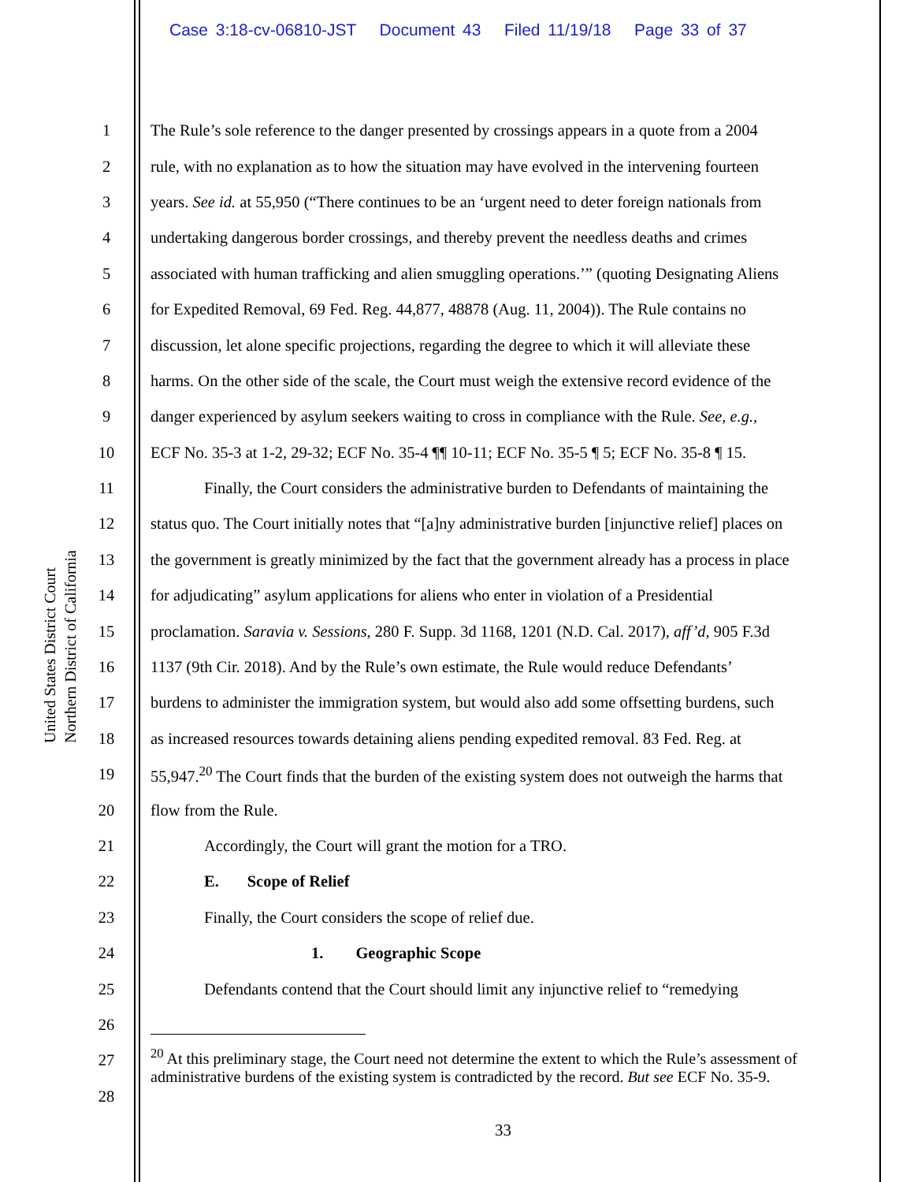Case 3:18-cv-06810-JST Document 43 Filed 11/19/18 Page 33 of 37
United States District Court
Northern District of California
1 The Rule’s sole reference to the danger presented by crossings appears in a quote from a 2004
2 rule, with no explanation as to how the situation may have evolved in the intervening fourteen
3 years. See id. at 55,950 (“There continues to be an ‘urgent need to deter foreign nationals from
4 undertaking dangerous border crossings, and thereby prevent the needless deaths and crimes
5 associated with human trafficking and alien smuggling operations.’” (quoting Designating Aliens
6 for Expedited Removal, 69 Fed. Reg. 44,877, 48878 (Aug. 11, 2004)). The Rule contains no
7 discussion, let alone specific projections, regarding the degree to which it will alleviate these
8 harms. On the other side of the scale, the Court must weigh the extensive record evidence of the
9 danger experienced by asylum seekers waiting to cross in compliance with the Rule. See, e.g.,
10 ECF No. 35-3 at 1-2, 29-32; ECF No. 35-4 ¶¶ 10-11; ECF No. 35-5 ¶ 5; ECF No. 35-8 ¶ 15.
11 Finally, the Court considers the administrative burden to Defendants of maintaining the
12 status quo. The Court initially notes that “[a]ny administrative burden [injunctive relief] places on
13 the government is greatly minimized by the fact that the government already has a process in place
14 for adjudicating” asylum applications for aliens who enter in violation of a Presidential
15 proclamation. Saravia v. Sessions, 280 F. Supp. 3d 1168, 1201 (N.D. Cal. 2017), aff’d, 905 F.3d
16 1137 (9th Cir. 2018). And by the Rule’s own estimate, the Rule would reduce Defendants’
17 burdens to administer the immigration system, but would also add some offsetting burdens, such
18 as increased resources towards detaining aliens pending expedited removal. 83 Fed. Reg. at
19 55,947.<sup>20</sup> The Court finds that the burden of the existing system does not outweigh the harms that
20 flow from the Rule.
21 Accordingly, the Court will grant the motion for a TRO.
22 E. Scope of Relief
23 Finally, the Court considers the scope of relief due.
24 1. Geographic Scope
25 Defendants contend that the Court should limit any injunctive relief to “remedying
26
27
28
<sup>20</sup> At this preliminary stage, the Court need not determine the extent to which the Rule’s assessment of administrative burdens of the existing system is contradicted by the record. But see ECF No. 35-9.
33